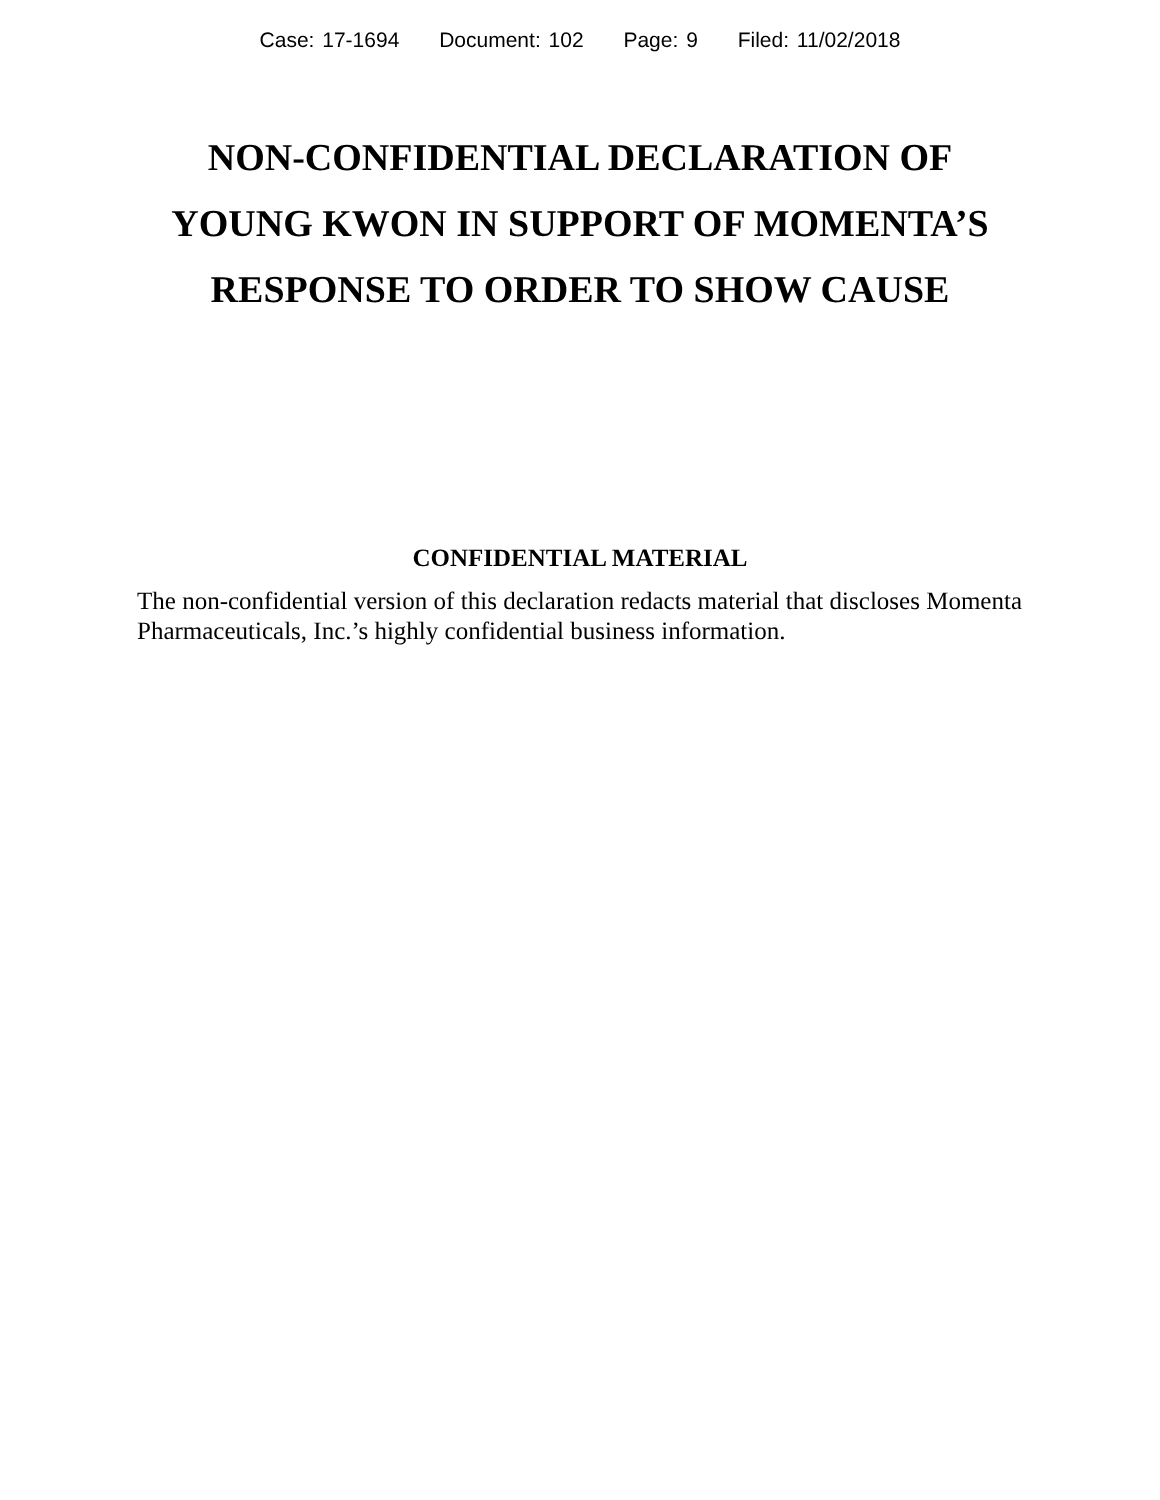Case: 17-1694 Document: 102 Page: 9 Filed: 11/02/2018
NON-CONFIDENTIAL DECLARATION OF
YOUNG KWON IN SUPPORT OF MOMENTA’S
RESPONSE TO ORDER TO SHOW CAUSE
CONFIDENTIAL MATERIAL
The non-confidential version of this declaration redacts material that discloses Momenta Pharmaceuticals, Inc.’s highly confidential business information.